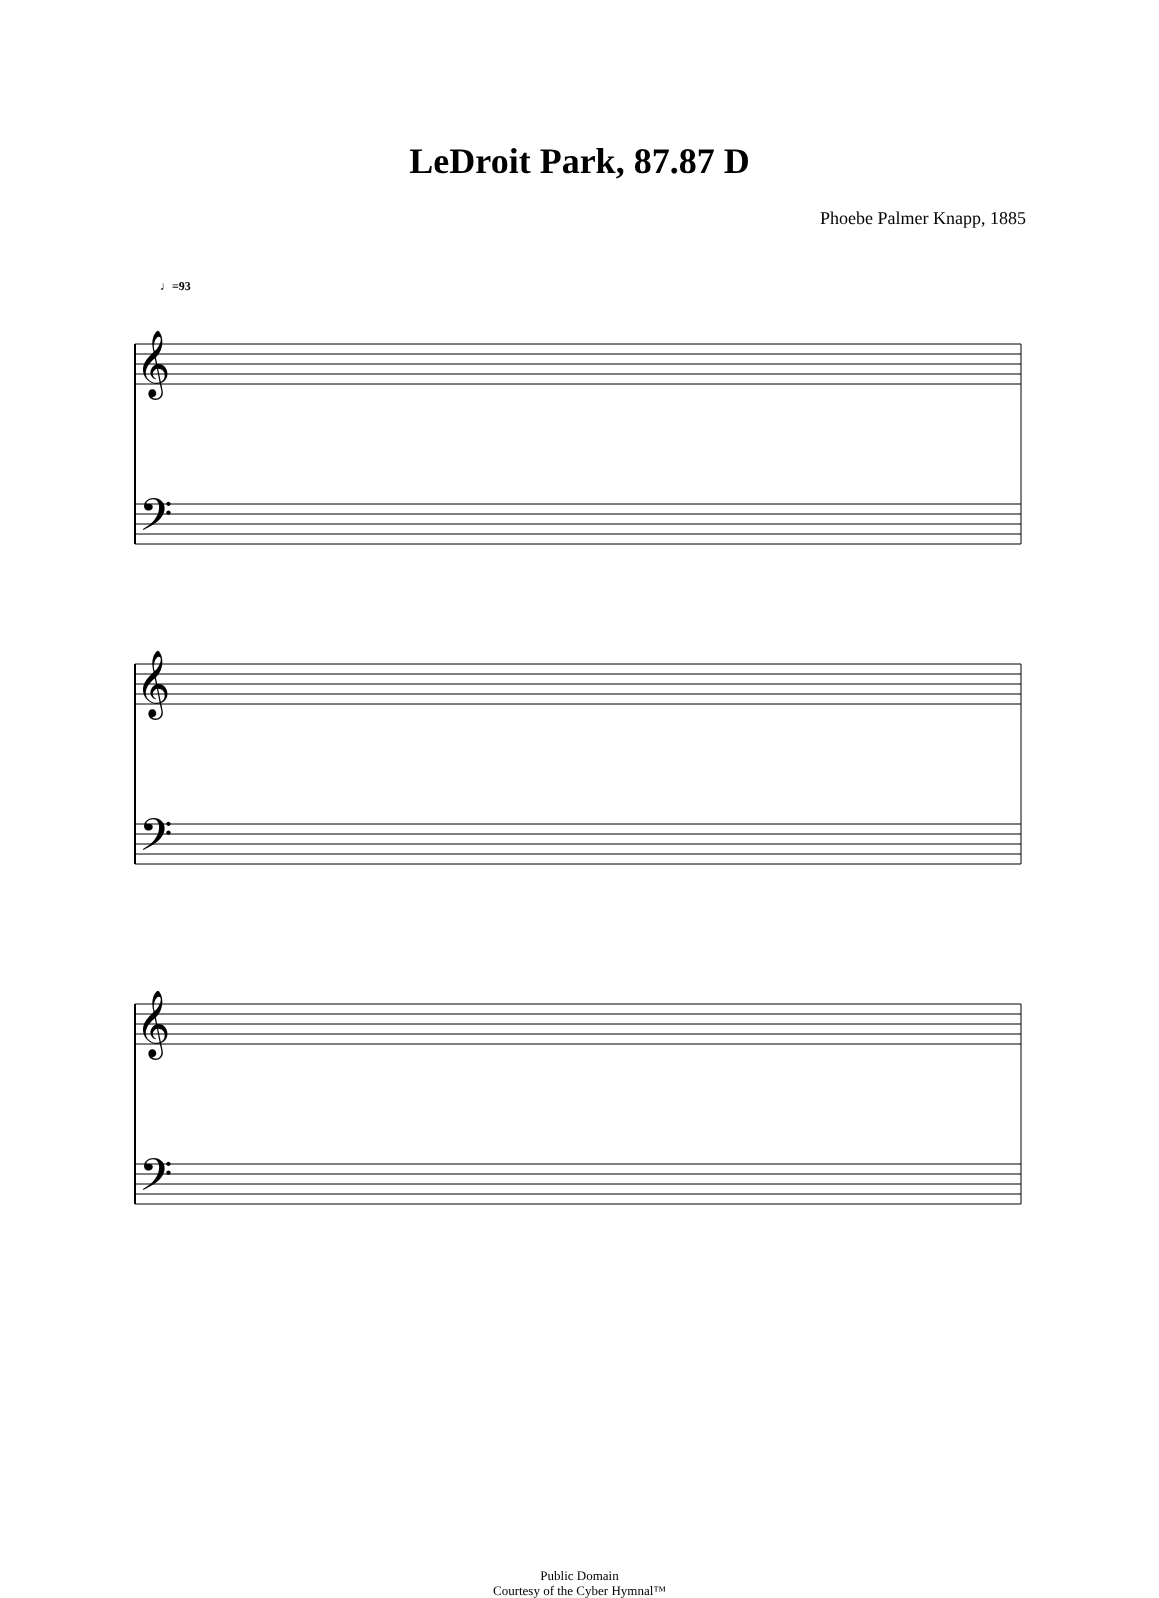LeDroit Park, 87.87 D
Phoebe Palmer Knapp, 1885
♩=93
𝄞
𝄢
𝄞
𝄢
𝄞
𝄢
Public Domain
Courtesy of the Cyber Hymnal™